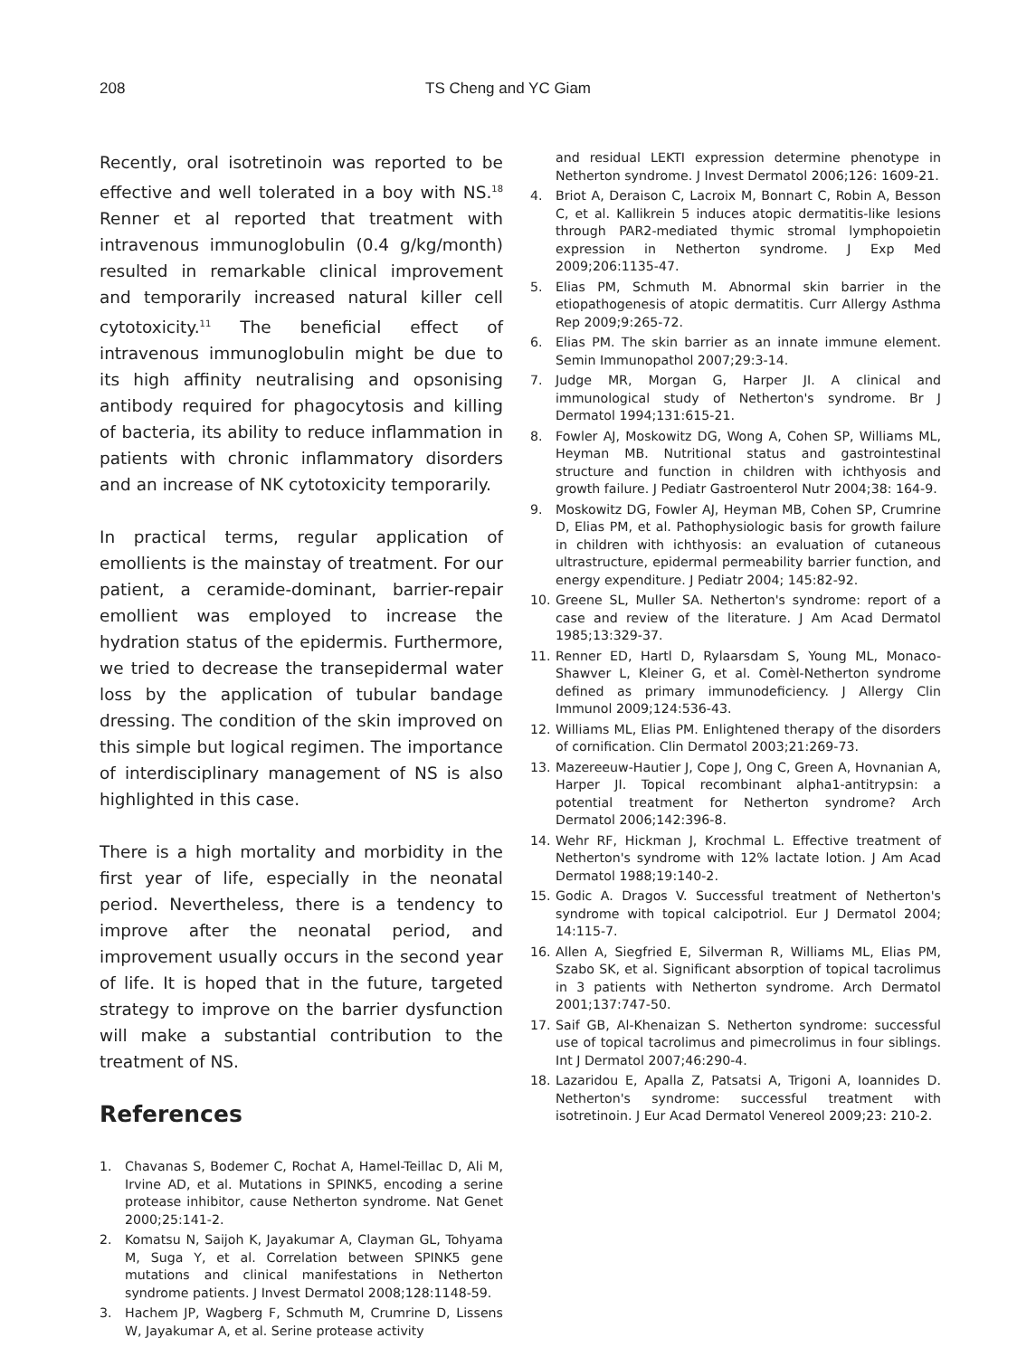208 TS Cheng and YC Giam
Recently, oral isotretinoin was reported to be effective and well tolerated in a boy with NS.<sup>18</sup> Renner et al reported that treatment with intravenous immunoglobulin (0.4 g/kg/month) resulted in remarkable clinical improvement and temporarily increased natural killer cell cytotoxicity.<sup>11</sup> The beneficial effect of intravenous immunoglobulin might be due to its high affinity neutralising and opsonising antibody required for phagocytosis and killing of bacteria, its ability to reduce inflammation in patients with chronic inflammatory disorders and an increase of NK cytotoxicity temporarily.
In practical terms, regular application of emollients is the mainstay of treatment. For our patient, a ceramide-dominant, barrier-repair emollient was employed to increase the hydration status of the epidermis. Furthermore, we tried to decrease the transepidermal water loss by the application of tubular bandage dressing. The condition of the skin improved on this simple but logical regimen. The importance of interdisciplinary management of NS is also highlighted in this case.
There is a high mortality and morbidity in the first year of life, especially in the neonatal period. Nevertheless, there is a tendency to improve after the neonatal period, and improvement usually occurs in the second year of life. It is hoped that in the future, targeted strategy to improve on the barrier dysfunction will make a substantial contribution to the treatment of NS.
References
1. Chavanas S, Bodemer C, Rochat A, Hamel-Teillac D, Ali M, Irvine AD, et al. Mutations in SPINK5, encoding a serine protease inhibitor, cause Netherton syndrome. Nat Genet 2000;25:141-2.
2. Komatsu N, Saijoh K, Jayakumar A, Clayman GL, Tohyama M, Suga Y, et al. Correlation between SPINK5 gene mutations and clinical manifestations in Netherton syndrome patients. J Invest Dermatol 2008;128:1148-59.
3. Hachem JP, Wagberg F, Schmuth M, Crumrine D, Lissens W, Jayakumar A, et al. Serine protease activity
and residual LEKTI expression determine phenotype in Netherton syndrome. J Invest Dermatol 2006;126: 1609-21.
4. Briot A, Deraison C, Lacroix M, Bonnart C, Robin A, Besson C, et al. Kallikrein 5 induces atopic dermatitis-like lesions through PAR2-mediated thymic stromal lymphopoietin expression in Netherton syndrome. J Exp Med 2009;206:1135-47.
5. Elias PM, Schmuth M. Abnormal skin barrier in the etiopathogenesis of atopic dermatitis. Curr Allergy Asthma Rep 2009;9:265-72.
6. Elias PM. The skin barrier as an innate immune element. Semin Immunopathol 2007;29:3-14.
7. Judge MR, Morgan G, Harper JI. A clinical and immunological study of Netherton's syndrome. Br J Dermatol 1994;131:615-21.
8. Fowler AJ, Moskowitz DG, Wong A, Cohen SP, Williams ML, Heyman MB. Nutritional status and gastrointestinal structure and function in children with ichthyosis and growth failure. J Pediatr Gastroenterol Nutr 2004;38: 164-9.
9. Moskowitz DG, Fowler AJ, Heyman MB, Cohen SP, Crumrine D, Elias PM, et al. Pathophysiologic basis for growth failure in children with ichthyosis: an evaluation of cutaneous ultrastructure, epidermal permeability barrier function, and energy expenditure. J Pediatr 2004; 145:82-92.
10. Greene SL, Muller SA. Netherton's syndrome: report of a case and review of the literature. J Am Acad Dermatol 1985;13:329-37.
11. Renner ED, Hartl D, Rylaarsdam S, Young ML, Monaco-Shawver L, Kleiner G, et al. Comèl-Netherton syndrome defined as primary immunodeficiency. J Allergy Clin Immunol 2009;124:536-43.
12. Williams ML, Elias PM. Enlightened therapy of the disorders of cornification. Clin Dermatol 2003;21:269-73.
13. Mazereeuw-Hautier J, Cope J, Ong C, Green A, Hovnanian A, Harper JI. Topical recombinant alpha1-antitrypsin: a potential treatment for Netherton syndrome? Arch Dermatol 2006;142:396-8.
14. Wehr RF, Hickman J, Krochmal L. Effective treatment of Netherton's syndrome with 12% lactate lotion. J Am Acad Dermatol 1988;19:140-2.
15. Godic A. Dragos V. Successful treatment of Netherton's syndrome with topical calcipotriol. Eur J Dermatol 2004; 14:115-7.
16. Allen A, Siegfried E, Silverman R, Williams ML, Elias PM, Szabo SK, et al. Significant absorption of topical tacrolimus in 3 patients with Netherton syndrome. Arch Dermatol 2001;137:747-50.
17. Saif GB, Al-Khenaizan S. Netherton syndrome: successful use of topical tacrolimus and pimecrolimus in four siblings. Int J Dermatol 2007;46:290-4.
18. Lazaridou E, Apalla Z, Patsatsi A, Trigoni A, Ioannides D. Netherton's syndrome: successful treatment with isotretinoin. J Eur Acad Dermatol Venereol 2009;23: 210-2.